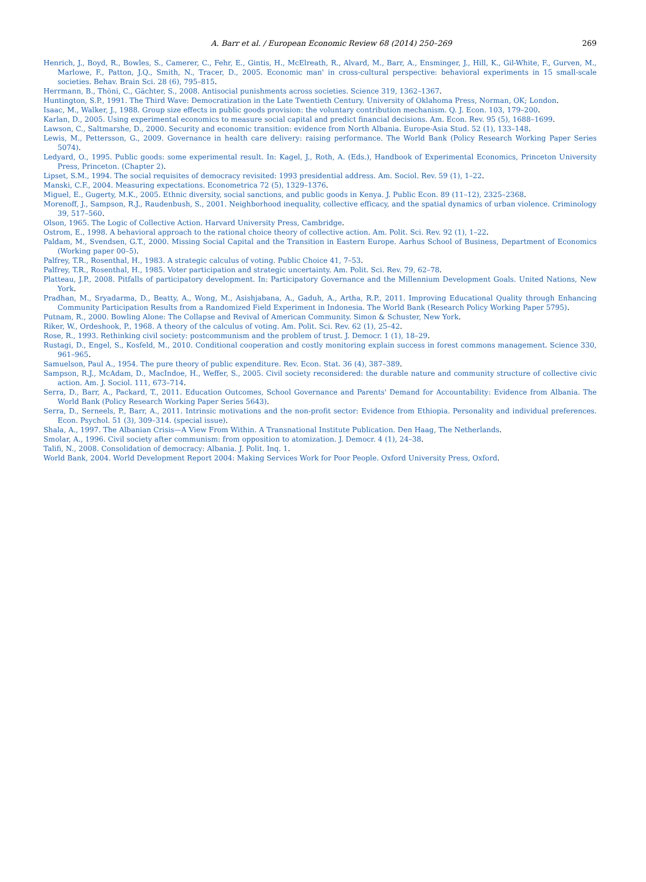A. Barr et al. / European Economic Review 68 (2014) 250–269 269
Henrich, J., Boyd, R., Bowles, S., Camerer, C., Fehr, E., Gintis, H., McElreath, R., Alvard, M., Barr, A., Ensminger, J., Hill, K., Gil-White, F., Gurven, M., Marlowe, F., Patton, J.Q., Smith, N., Tracer, D., 2005. Economic man' in cross-cultural perspective: behavioral experiments in 15 small-scale societies. Behav. Brain Sci. 28 (6), 795–815.
Herrmann, B., Thöni, C., Gächter, S., 2008. Antisocial punishments across societies. Science 319, 1362–1367.
Huntington, S.P., 1991. The Third Wave: Democratization in the Late Twentieth Century. University of Oklahoma Press, Norman, OK; London.
Isaac, M., Walker, J., 1988. Group size effects in public goods provision: the voluntary contribution mechanism. Q. J. Econ. 103, 179–200.
Karlan, D., 2005. Using experimental economics to measure social capital and predict financial decisions. Am. Econ. Rev. 95 (5), 1688–1699.
Lawson, C., Saltmarshe, D., 2000. Security and economic transition: evidence from North Albania. Europe-Asia Stud. 52 (1), 133–148.
Lewis, M., Pettersson, G., 2009. Governance in health care delivery: raising performance. The World Bank (Policy Research Working Paper Series 5074).
Ledyard, O., 1995. Public goods: some experimental result. In: Kagel, J., Roth, A. (Eds.), Handbook of Experimental Economics, Princeton University Press, Princeton. (Chapter 2).
Lipset, S.M., 1994. The social requisites of democracy revisited: 1993 presidential address. Am. Sociol. Rev. 59 (1), 1–22.
Manski, C.F., 2004. Measuring expectations. Econometrica 72 (5), 1329–1376.
Miguel, E., Gugerty, M.K., 2005. Ethnic diversity, social sanctions, and public goods in Kenya. J. Public Econ. 89 (11–12), 2325–2368.
Morenoff, J., Sampson, R.J., Raudenbush, S., 2001. Neighborhood inequality, collective efficacy, and the spatial dynamics of urban violence. Criminology 39, 517–560.
Olson, 1965. The Logic of Collective Action. Harvard University Press, Cambridge.
Ostrom, E., 1998. A behavioral approach to the rational choice theory of collective action. Am. Polit. Sci. Rev. 92 (1), 1–22.
Paldam, M., Svendsen, G.T., 2000. Missing Social Capital and the Transition in Eastern Europe. Aarhus School of Business, Department of Economics (Working paper 00–5).
Palfrey, T.R., Rosenthal, H., 1983. A strategic calculus of voting. Public Choice 41, 7–53.
Palfrey, T.R., Rosenthal, H., 1985. Voter participation and strategic uncertainty. Am. Polit. Sci. Rev. 79, 62–78.
Platteau, J.P., 2008. Pitfalls of participatory development. In: Participatory Governance and the Millennium Development Goals. United Nations, New York.
Pradhan, M., Sryadarma, D., Beatty, A., Wong, M., Asishjabana, A., Gaduh, A., Artha, R.P., 2011. Improving Educational Quality through Enhancing Community Participation Results from a Randomized Field Experiment in Indonesia. The World Bank (Research Policy Working Paper 5795).
Putnam, R., 2000. Bowling Alone: The Collapse and Revival of American Community. Simon & Schuster, New York.
Riker, W., Ordeshook, P., 1968. A theory of the calculus of voting. Am. Polit. Sci. Rev. 62 (1), 25–42.
Rose, R., 1993. Rethinking civil society: postcommunism and the problem of trust. J. Democr. 1 (1), 18–29.
Rustagi, D., Engel, S., Kosfeld, M., 2010. Conditional cooperation and costly monitoring explain success in forest commons management. Science 330, 961–965.
Samuelson, Paul A., 1954. The pure theory of public expenditure. Rev. Econ. Stat. 36 (4), 387–389.
Sampson, R.J., McAdam, D., MacIndoe, H., Weffer, S., 2005. Civil society reconsidered: the durable nature and community structure of collective civic action. Am. J. Sociol. 111, 673–714.
Serra, D., Barr, A., Packard, T., 2011. Education Outcomes, School Governance and Parents' Demand for Accountability: Evidence from Albania. The World Bank (Policy Research Working Paper Series 5643).
Serra, D., Serneels, P., Barr, A., 2011. Intrinsic motivations and the non-profit sector: Evidence from Ethiopia. Personality and individual preferences. Econ. Psychol. 51 (3), 309–314. (special issue).
Shala, A., 1997. The Albanian Crisis—A View From Within. A Transnational Institute Publication. Den Haag, The Netherlands.
Smolar, A., 1996. Civil society after communism: from opposition to atomization. J. Democr. 4 (1), 24–38.
Talifi, N., 2008. Consolidation of democracy: Albania. J. Polit. Inq. 1.
World Bank, 2004. World Development Report 2004: Making Services Work for Poor People. Oxford University Press, Oxford.